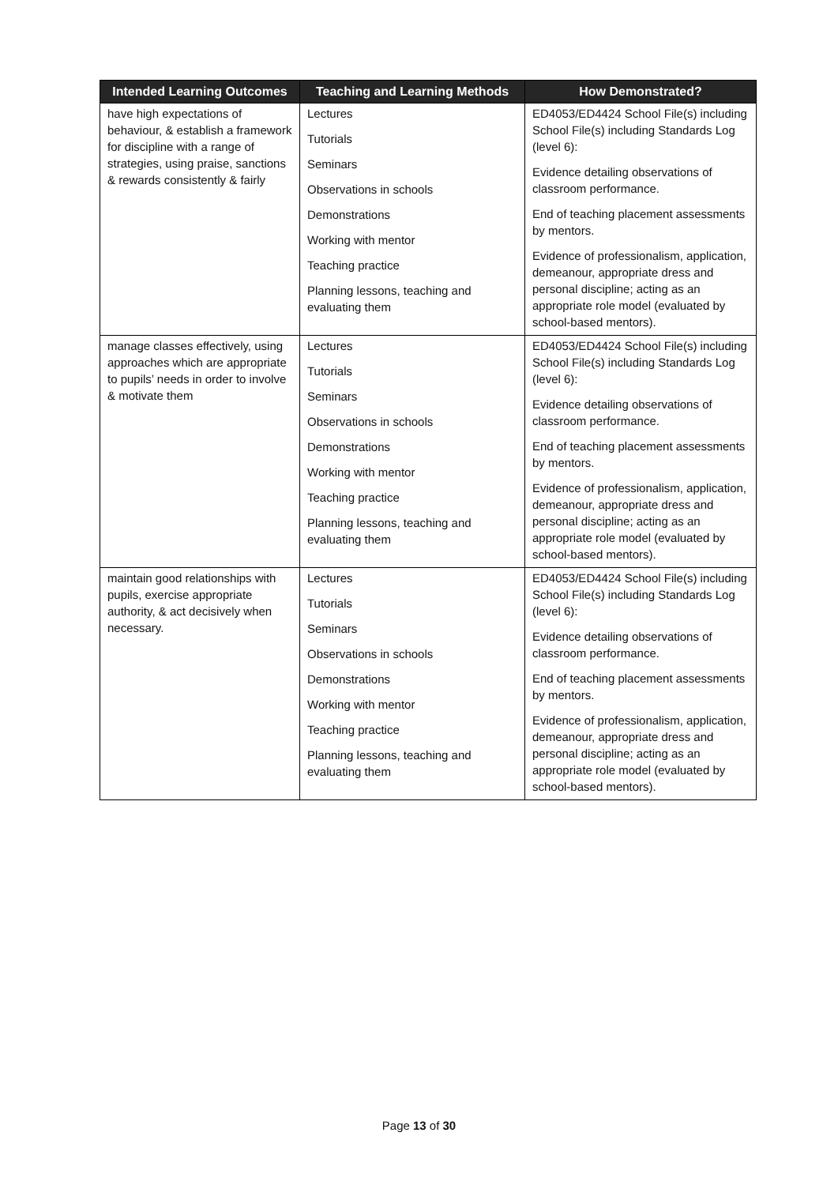| Intended Learning Outcomes | Teaching and Learning Methods | How Demonstrated? |
| --- | --- | --- |
| have high expectations of behaviour, & establish a framework for discipline with a range of strategies, using praise, sanctions & rewards consistently & fairly | Lectures Tutorials Seminars Observations in schools Demonstrations Working with mentor Teaching practice Planning lessons, teaching and evaluating them | ED4053/ED4424 School File(s) including School File(s) including Standards Log (level 6): Evidence detailing observations of classroom performance. End of teaching placement assessments by mentors. Evidence of professionalism, application, demeanour, appropriate dress and personal discipline; acting as an appropriate role model (evaluated by school-based mentors). |
| manage classes effectively, using approaches which are appropriate to pupils’ needs in order to involve & motivate them | Lectures Tutorials Seminars Observations in schools Demonstrations Working with mentor Teaching practice Planning lessons, teaching and evaluating them | ED4053/ED4424 School File(s) including School File(s) including Standards Log (level 6): Evidence detailing observations of classroom performance. End of teaching placement assessments by mentors. Evidence of professionalism, application, demeanour, appropriate dress and personal discipline; acting as an appropriate role model (evaluated by school-based mentors). |
| maintain good relationships with pupils, exercise appropriate authority, & act decisively when necessary. | Lectures Tutorials Seminars Observations in schools Demonstrations Working with mentor Teaching practice Planning lessons, teaching and evaluating them | ED4053/ED4424 School File(s) including School File(s) including Standards Log (level 6): Evidence detailing observations of classroom performance. End of teaching placement assessments by mentors. Evidence of professionalism, application, demeanour, appropriate dress and personal discipline; acting as an appropriate role model (evaluated by school-based mentors). |
Page 13 of 30